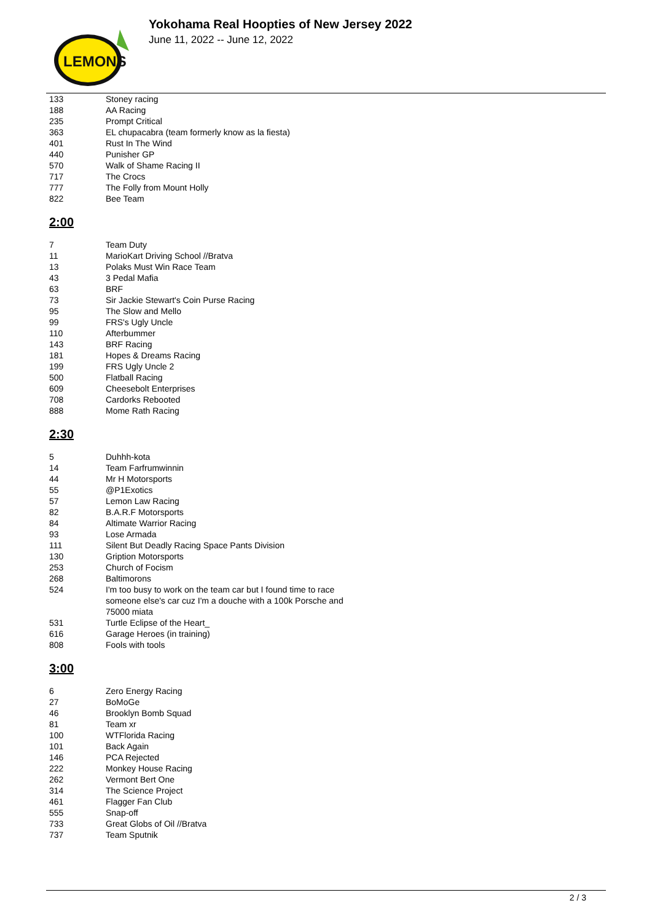LEMONS
Yokohama Real Hoopties of New Jersey 2022
June 11, 2022 -- June 12, 2022
| 133 | Stoney racing |
| 188 | AA Racing |
| 235 | Prompt Critical |
| 363 | EL chupacabra (team formerly know as la fiesta) |
| 401 | Rust In The Wind |
| 440 | Punisher GP |
| 570 | Walk of Shame Racing II |
| 717 | The Crocs |
| 777 | The Folly from Mount Holly |
| 822 | Bee Team |
2:00
| 7 | Team Duty |
| 11 | MarioKart Driving School //Bratva |
| 13 | Polaks Must Win Race Team |
| 43 | 3 Pedal Mafia |
| 63 | BRF |
| 73 | Sir Jackie Stewart's Coin Purse Racing |
| 95 | The Slow and Mello |
| 99 | FRS's Ugly Uncle |
| 110 | Afterbummer |
| 143 | BRF Racing |
| 181 | Hopes & Dreams Racing |
| 199 | FRS Ugly Uncle 2 |
| 500 | Flatball Racing |
| 609 | Cheesebolt Enterprises |
| 708 | Cardorks Rebooted |
| 888 | Mome Rath Racing |
2:30
| 5 | Duhhh-kota |
| 14 | Team Farfrumwinnin |
| 44 | Mr H Motorsports |
| 55 | @P1Exotics |
| 57 | Lemon Law Racing |
| 82 | B.A.R.F Motorsports |
| 84 | Altimate Warrior Racing |
| 93 | Lose Armada |
| 111 | Silent But Deadly Racing Space Pants Division |
| 130 | Gription Motorsports |
| 253 | Church of Focism |
| 268 | Baltimorons |
| 524 | I'm too busy to work on the team car but I found time to race someone else's car cuz I'm a douche with a 100k Porsche and 75000 miata |
| 531 | Turtle Eclipse of the Heart_ |
| 616 | Garage Heroes (in training) |
| 808 | Fools with tools |
3:00
| 6 | Zero Energy Racing |
| 27 | BoMoGe |
| 46 | Brooklyn Bomb Squad |
| 81 | Team xr |
| 100 | WTFlorida Racing |
| 101 | Back Again |
| 146 | PCA Rejected |
| 222 | Monkey House Racing |
| 262 | Vermont Bert One |
| 314 | The Science Project |
| 461 | Flagger Fan Club |
| 555 | Snap-off |
| 733 | Great Globs of Oil //Bratva |
| 737 | Team Sputnik |
2 / 3